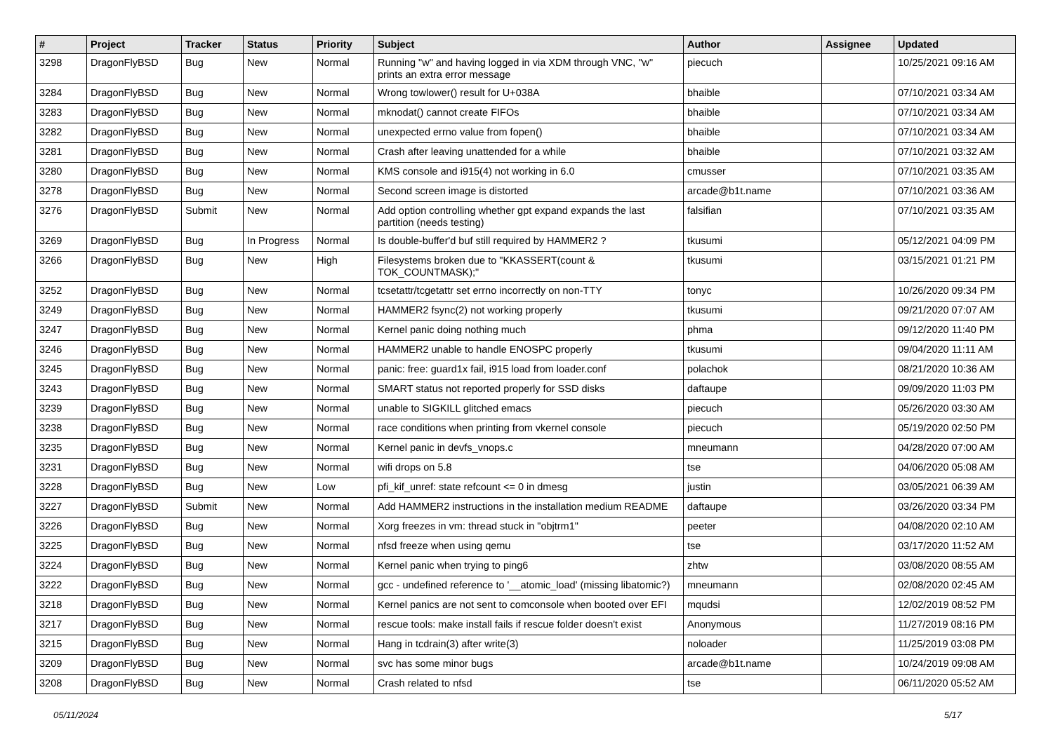| # | Project | Tracker | Status | Priority | Subject | Author | Assignee | Updated |
| --- | --- | --- | --- | --- | --- | --- | --- | --- |
| 3298 | DragonFlyBSD | Bug | New | Normal | Running "w" and having logged in via XDM through VNC, "w" prints an extra error message | piecuch | | 10/25/2021 09:16 AM |
| 3284 | DragonFlyBSD | Bug | New | Normal | Wrong towlower() result for U+038A | bhaible | | 07/10/2021 03:34 AM |
| 3283 | DragonFlyBSD | Bug | New | Normal | mknodat() cannot create FIFOs | bhaible | | 07/10/2021 03:34 AM |
| 3282 | DragonFlyBSD | Bug | New | Normal | unexpected errno value from fopen() | bhaible | | 07/10/2021 03:34 AM |
| 3281 | DragonFlyBSD | Bug | New | Normal | Crash after leaving unattended for a while | bhaible | | 07/10/2021 03:32 AM |
| 3280 | DragonFlyBSD | Bug | New | Normal | KMS console and i915(4) not working in 6.0 | cmusser | | 07/10/2021 03:35 AM |
| 3278 | DragonFlyBSD | Bug | New | Normal | Second screen image is distorted | arcade@b1t.name | | 07/10/2021 03:36 AM |
| 3276 | DragonFlyBSD | Submit | New | Normal | Add option controlling whether gpt expand expands the last partition (needs testing) | falsifian | | 07/10/2021 03:35 AM |
| 3269 | DragonFlyBSD | Bug | In Progress | Normal | Is double-buffer'd buf still required by HAMMER2 ? | tkusumi | | 05/12/2021 04:09 PM |
| 3266 | DragonFlyBSD | Bug | New | High | Filesystems broken due to "KKASSERT(count & TOK_COUNTMASK);" | tkusumi | | 03/15/2021 01:21 PM |
| 3252 | DragonFlyBSD | Bug | New | Normal | tcsetattr/tcgetattr set errno incorrectly on non-TTY | tonyc | | 10/26/2020 09:34 PM |
| 3249 | DragonFlyBSD | Bug | New | Normal | HAMMER2 fsync(2) not working properly | tkusumi | | 09/21/2020 07:07 AM |
| 3247 | DragonFlyBSD | Bug | New | Normal | Kernel panic doing nothing much | phma | | 09/12/2020 11:40 PM |
| 3246 | DragonFlyBSD | Bug | New | Normal | HAMMER2 unable to handle ENOSPC properly | tkusumi | | 09/04/2020 11:11 AM |
| 3245 | DragonFlyBSD | Bug | New | Normal | panic: free: guard1x fail, i915 load from loader.conf | polachok | | 08/21/2020 10:36 AM |
| 3243 | DragonFlyBSD | Bug | New | Normal | SMART status not reported properly for SSD disks | daftaupe | | 09/09/2020 11:03 PM |
| 3239 | DragonFlyBSD | Bug | New | Normal | unable to SIGKILL glitched emacs | piecuch | | 05/26/2020 03:30 AM |
| 3238 | DragonFlyBSD | Bug | New | Normal | race conditions when printing from vkernel console | piecuch | | 05/19/2020 02:50 PM |
| 3235 | DragonFlyBSD | Bug | New | Normal | Kernel panic in devfs_vnops.c | mneumann | | 04/28/2020 07:00 AM |
| 3231 | DragonFlyBSD | Bug | New | Normal | wifi drops on 5.8 | tse | | 04/06/2020 05:08 AM |
| 3228 | DragonFlyBSD | Bug | New | Low | pfi_kif_unref: state refcount <= 0 in dmesg | justin | | 03/05/2021 06:39 AM |
| 3227 | DragonFlyBSD | Submit | New | Normal | Add HAMMER2 instructions in the installation medium README | daftaupe | | 03/26/2020 03:34 PM |
| 3226 | DragonFlyBSD | Bug | New | Normal | Xorg freezes in vm: thread stuck in "objtrm1" | peeter | | 04/08/2020 02:10 AM |
| 3225 | DragonFlyBSD | Bug | New | Normal | nfsd freeze when using qemu | tse | | 03/17/2020 11:52 AM |
| 3224 | DragonFlyBSD | Bug | New | Normal | Kernel panic when trying to ping6 | zhtw | | 03/08/2020 08:55 AM |
| 3222 | DragonFlyBSD | Bug | New | Normal | gcc - undefined reference to '__atomic_load' (missing libatomic?) | mneumann | | 02/08/2020 02:45 AM |
| 3218 | DragonFlyBSD | Bug | New | Normal | Kernel panics are not sent to comconsole when booted over EFI | mqudsi | | 12/02/2019 08:52 PM |
| 3217 | DragonFlyBSD | Bug | New | Normal | rescue tools: make install fails if rescue folder doesn't exist | Anonymous | | 11/27/2019 08:16 PM |
| 3215 | DragonFlyBSD | Bug | New | Normal | Hang in tcdrain(3) after write(3) | noloader | | 11/25/2019 03:08 PM |
| 3209 | DragonFlyBSD | Bug | New | Normal | svc has some minor bugs | arcade@b1t.name | | 10/24/2019 09:08 AM |
| 3208 | DragonFlyBSD | Bug | New | Normal | Crash related to nfsd | tse | | 06/11/2020 05:52 AM |
05/11/2024 5/17